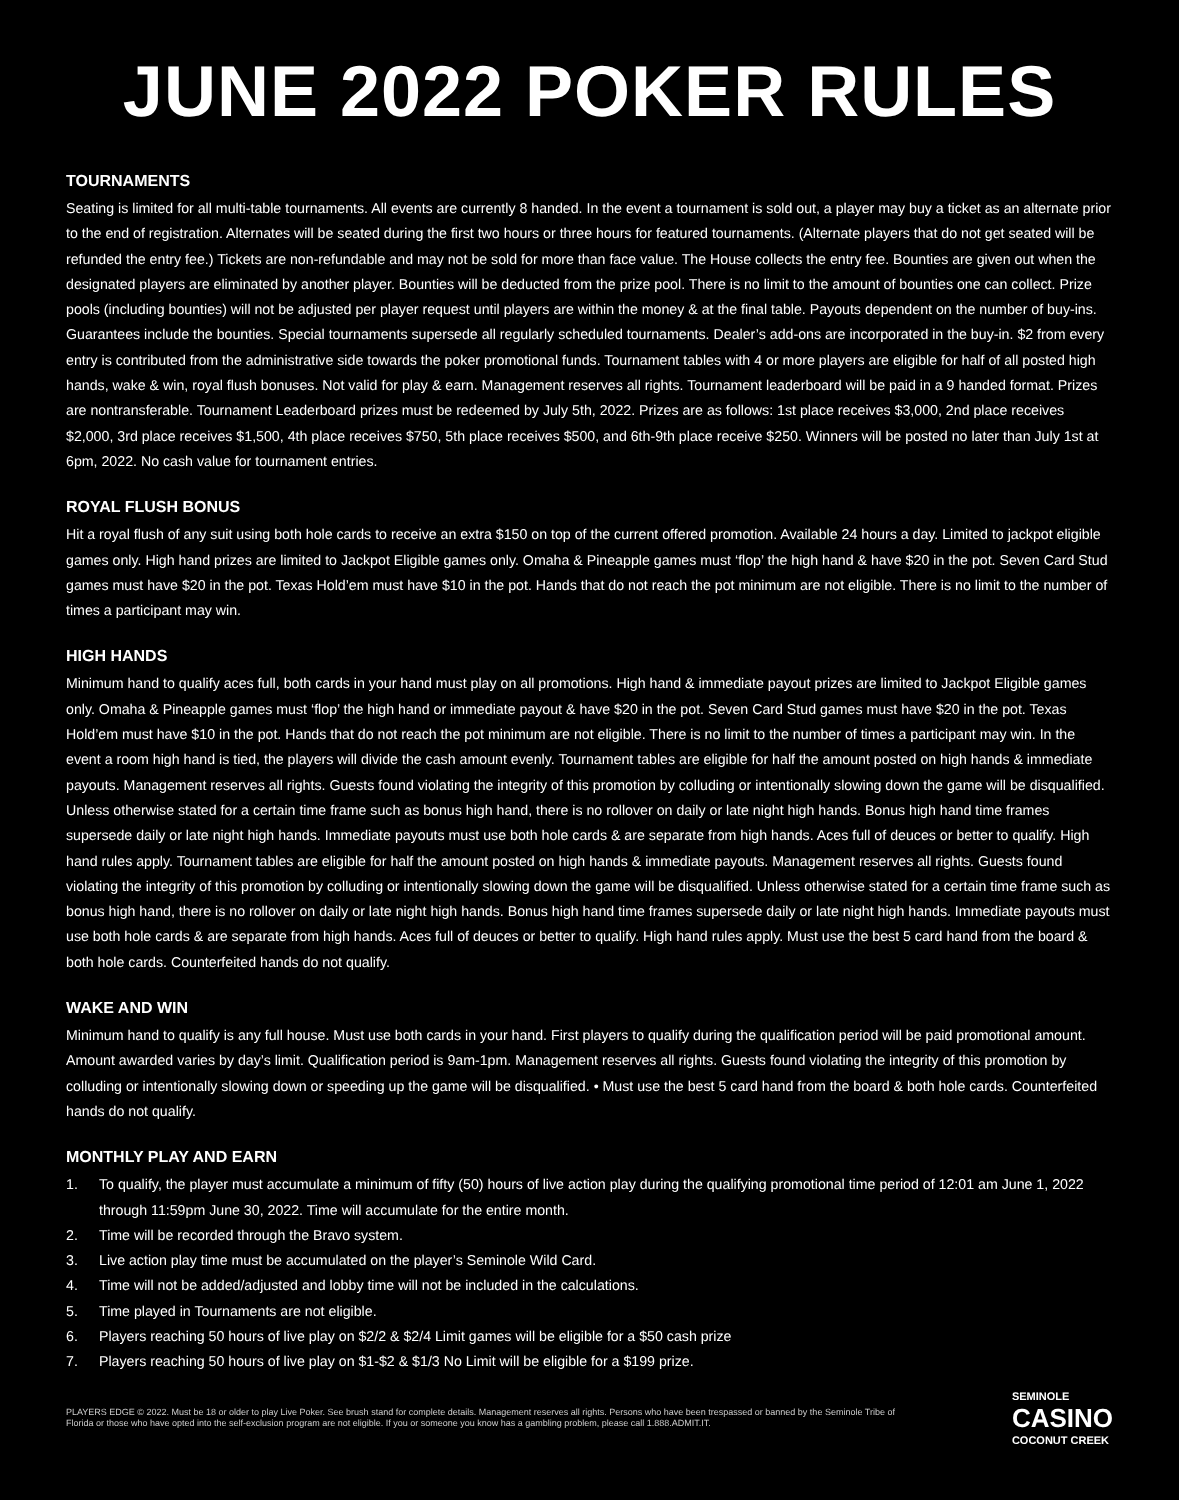JUNE 2022 POKER RULES
TOURNAMENTS
Seating is limited for all multi-table tournaments. All events are currently 8 handed. In the event a tournament is sold out, a player may buy a ticket as an alternate prior to the end of registration. Alternates will be seated during the first two hours or three hours for featured tournaments. (Alternate players that do not get seated will be refunded the entry fee.) Tickets are non-refundable and may not be sold for more than face value. The House collects the entry fee. Bounties are given out when the designated players are eliminated by another player. Bounties will be deducted from the prize pool. There is no limit to the amount of bounties one can collect. Prize pools (including bounties) will not be adjusted per player request until players are within the money & at the final table. Payouts dependent on the number of buy-ins. Guarantees include the bounties. Special tournaments supersede all regularly scheduled tournaments. Dealer’s add-ons are incorporated in the buy-in. $2 from every entry is contributed from the administrative side towards the poker promotional funds. Tournament tables with 4 or more players are eligible for half of all posted high hands, wake & win, royal flush bonuses. Not valid for play & earn. Management reserves all rights. Tournament leaderboard will be paid in a 9 handed format. Prizes are nontransferable. Tournament Leaderboard prizes must be redeemed by July 5th, 2022. Prizes are as follows: 1st place receives $3,000, 2nd place receives $2,000, 3rd place receives $1,500, 4th place receives $750, 5th place receives $500, and 6th-9th place receive $250. Winners will be posted no later than July 1st at 6pm, 2022. No cash value for tournament entries.
ROYAL FLUSH BONUS
Hit a royal flush of any suit using both hole cards to receive an extra $150 on top of the current offered promotion. Available 24 hours a day. Limited to jackpot eligible games only. High hand prizes are limited to Jackpot Eligible games only. Omaha & Pineapple games must ‘flop’ the high hand & have $20 in the pot. Seven Card Stud games must have $20 in the pot. Texas Hold’em must have $10 in the pot. Hands that do not reach the pot minimum are not eligible. There is no limit to the number of times a participant may win.
HIGH HANDS
Minimum hand to qualify aces full, both cards in your hand must play on all promotions. High hand & immediate payout prizes are limited to Jackpot Eligible games only. Omaha & Pineapple games must ‘flop’ the high hand or immediate payout & have $20 in the pot. Seven Card Stud games must have $20 in the pot. Texas Hold’em must have $10 in the pot. Hands that do not reach the pot minimum are not eligible. There is no limit to the number of times a participant may win. In the event a room high hand is tied, the players will divide the cash amount evenly. Tournament tables are eligible for half the amount posted on high hands & immediate payouts. Management reserves all rights. Guests found violating the integrity of this promotion by colluding or intentionally slowing down the game will be disqualified. Unless otherwise stated for a certain time frame such as bonus high hand, there is no rollover on daily or late night high hands. Bonus high hand time frames supersede daily or late night high hands. Immediate payouts must use both hole cards & are separate from high hands. Aces full of deuces or better to qualify. High hand rules apply. Tournament tables are eligible for half the amount posted on high hands & immediate payouts. Management reserves all rights. Guests found violating the integrity of this promotion by colluding or intentionally slowing down the game will be disqualified. Unless otherwise stated for a certain time frame such as bonus high hand, there is no rollover on daily or late night high hands. Bonus high hand time frames supersede daily or late night high hands. Immediate payouts must use both hole cards & are separate from high hands. Aces full of deuces or better to qualify. High hand rules apply. Must use the best 5 card hand from the board & both hole cards. Counterfeited hands do not qualify.
WAKE AND WIN
Minimum hand to qualify is any full house. Must use both cards in your hand. First players to qualify during the qualification period will be paid promotional amount. Amount awarded varies by day’s limit. Qualification period is 9am-1pm. Management reserves all rights. Guests found violating the integrity of this promotion by colluding or intentionally slowing down or speeding up the game will be disqualified. • Must use the best 5 card hand from the board & both hole cards. Counterfeited hands do not qualify.
MONTHLY PLAY AND EARN
1. To qualify, the player must accumulate a minimum of fifty (50) hours of live action play during the qualifying promotional time period of 12:01 am June 1, 2022 through 11:59pm June 30, 2022. Time will accumulate for the entire month.
2. Time will be recorded through the Bravo system.
3. Live action play time must be accumulated on the player’s Seminole Wild Card.
4. Time will not be added/adjusted and lobby time will not be included in the calculations.
5. Time played in Tournaments are not eligible.
6. Players reaching 50 hours of live play on $2/2 & $2/4 Limit games will be eligible for a $50 cash prize
7. Players reaching 50 hours of live play on $1-$2 & $1/3 No Limit will be eligible for a $199 prize.
PLAYERS EDGE © 2022. Must be 18 or older to play Live Poker. See brush stand for complete details. Management reserves all rights. Persons who have been trespassed or banned by the Seminole Tribe of Florida or those who have opted into the self-exclusion program are not eligible. If you or someone you know has a gambling problem, please call 1.888.ADMIT.IT.
SEMINOLE
CASINO
COCONUT CREEK